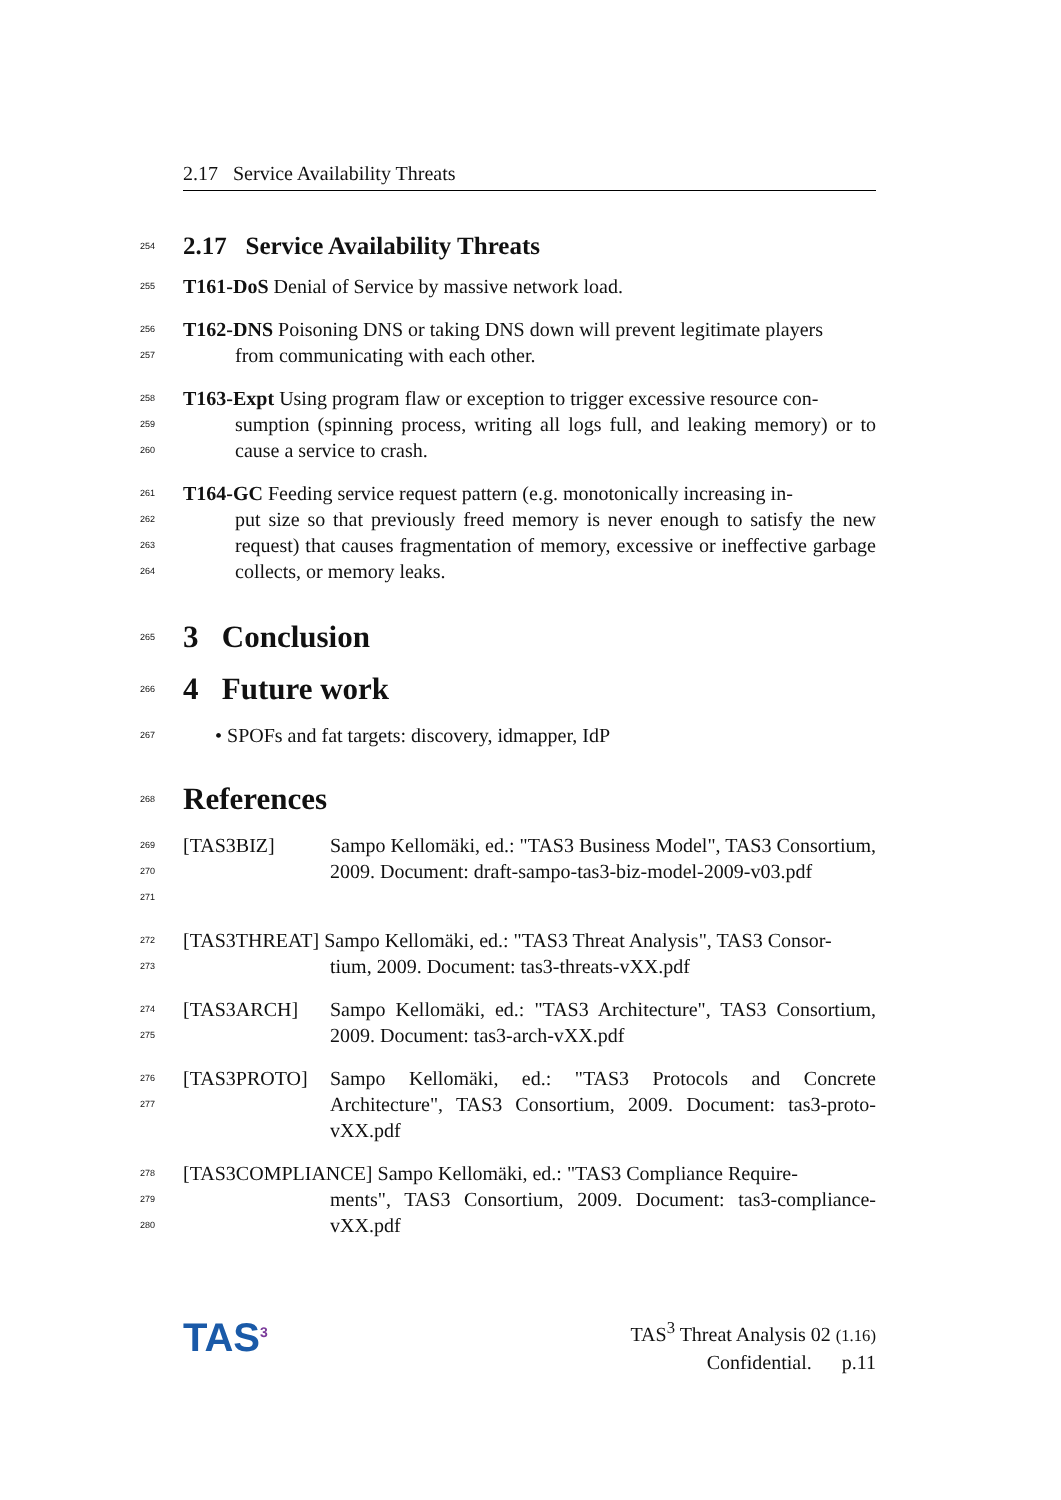2.17 Service Availability Threats
254
2.17 Service Availability Threats
255
T161-DoS Denial of Service by massive network load.
256
257
T162-DNS Poisoning DNS or taking DNS down will prevent legitimate players
from communicating with each other.
258
259
260
T163-Expt Using program flaw or exception to trigger excessive resource con-
sumption (spinning process, writing all logs full, and leaking memory) or to cause a service to crash.
261
262
263
264
T164-GC Feeding service request pattern (e.g. monotonically increasing in-
put size so that previously freed memory is never enough to satisfy the new request) that causes fragmentation of memory, excessive or ineffective garbage collects, or memory leaks.
265
3 Conclusion
266
4 Future work
267
• SPOFs and fat targets: discovery, idmapper, IdP
268
References
269
270
271
[TAS3BIZ] Sampo Kellomäki, ed.: "TAS3 Business Model", TAS3 Consortium, 2009. Document: draft-sampo-tas3-biz-model-2009-v03.pdf
272
273
[TAS3THREAT] Sampo Kellomäki, ed.: "TAS3 Threat Analysis", TAS3 Consor-
tium, 2009. Document: tas3-threats-vXX.pdf
274
275
[TAS3ARCH] Sampo Kellomäki, ed.: "TAS3 Architecture", TAS3 Consortium, 2009. Document: tas3-arch-vXX.pdf
276
277
[TAS3PROTO] Sampo Kellomäki, ed.: "TAS3 Protocols and Concrete Architecture", TAS3 Consortium, 2009. Document: tas3-proto-vXX.pdf
278
279
280
[TAS3COMPLIANCE] Sampo Kellomäki, ed.: "TAS3 Compliance Require-
ments", TAS3 Consortium, 2009. Document: tas3-compliance-vXX.pdf
TAS<sup>3</sup>
TAS<sup>3</sup> Threat Analysis 02 (1.16)
Confidential. p.11